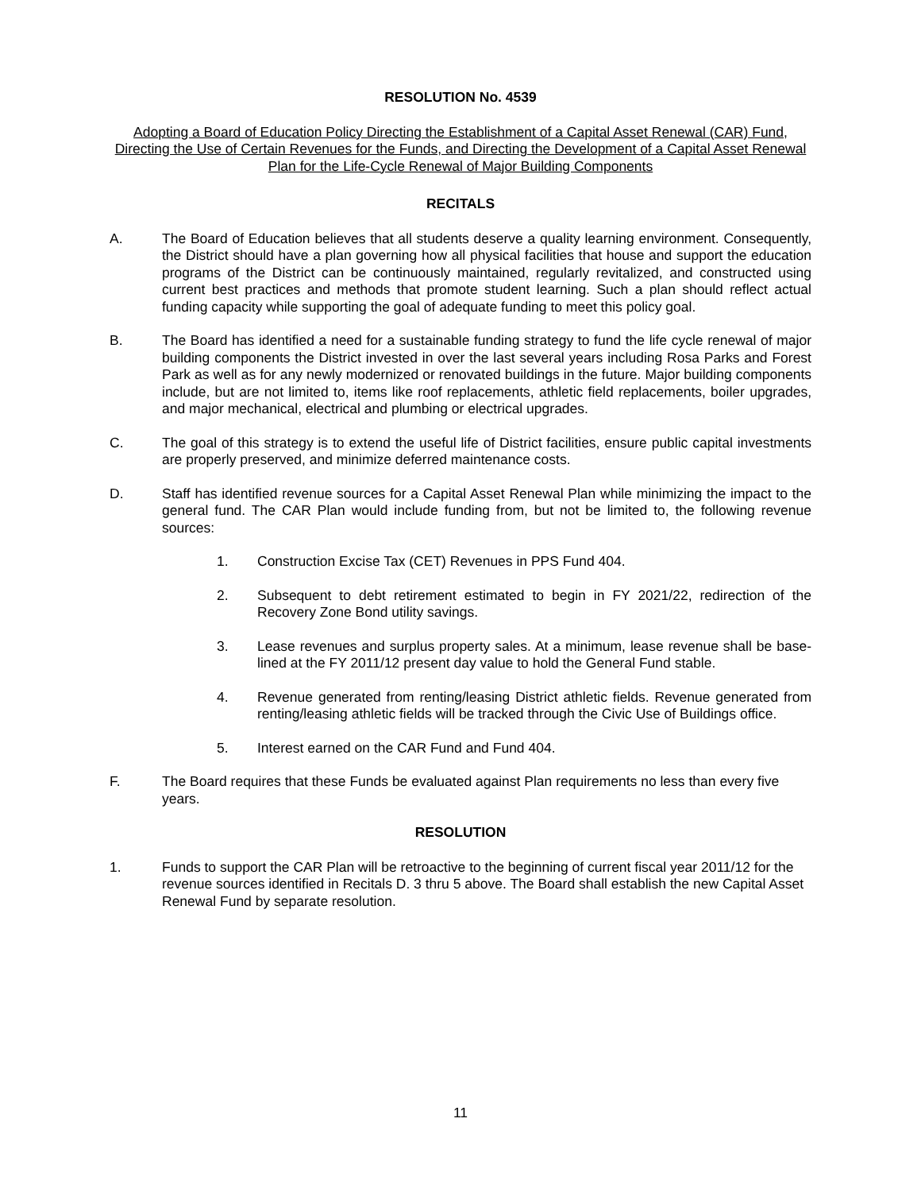RESOLUTION No. 4539
Adopting a Board of Education Policy Directing the Establishment of a Capital Asset Renewal (CAR) Fund, Directing the Use of Certain Revenues for the Funds, and Directing the Development of a Capital Asset Renewal Plan for the Life-Cycle Renewal of Major Building Components
RECITALS
A. The Board of Education believes that all students deserve a quality learning environment. Consequently, the District should have a plan governing how all physical facilities that house and support the education programs of the District can be continuously maintained, regularly revitalized, and constructed using current best practices and methods that promote student learning. Such a plan should reflect actual funding capacity while supporting the goal of adequate funding to meet this policy goal.
B. The Board has identified a need for a sustainable funding strategy to fund the life cycle renewal of major building components the District invested in over the last several years including Rosa Parks and Forest Park as well as for any newly modernized or renovated buildings in the future. Major building components include, but are not limited to, items like roof replacements, athletic field replacements, boiler upgrades, and major mechanical, electrical and plumbing or electrical upgrades.
C. The goal of this strategy is to extend the useful life of District facilities, ensure public capital investments are properly preserved, and minimize deferred maintenance costs.
D. Staff has identified revenue sources for a Capital Asset Renewal Plan while minimizing the impact to the general fund. The CAR Plan would include funding from, but not be limited to, the following revenue sources:
1. Construction Excise Tax (CET) Revenues in PPS Fund 404.
2. Subsequent to debt retirement estimated to begin in FY 2021/22, redirection of the Recovery Zone Bond utility savings.
3. Lease revenues and surplus property sales. At a minimum, lease revenue shall be base-lined at the FY 2011/12 present day value to hold the General Fund stable.
4. Revenue generated from renting/leasing District athletic fields. Revenue generated from renting/leasing athletic fields will be tracked through the Civic Use of Buildings office.
5. Interest earned on the CAR Fund and Fund 404.
F. The Board requires that these Funds be evaluated against Plan requirements no less than every five years.
RESOLUTION
1. Funds to support the CAR Plan will be retroactive to the beginning of current fiscal year 2011/12 for the revenue sources identified in Recitals D. 3 thru 5 above. The Board shall establish the new Capital Asset Renewal Fund by separate resolution.
11